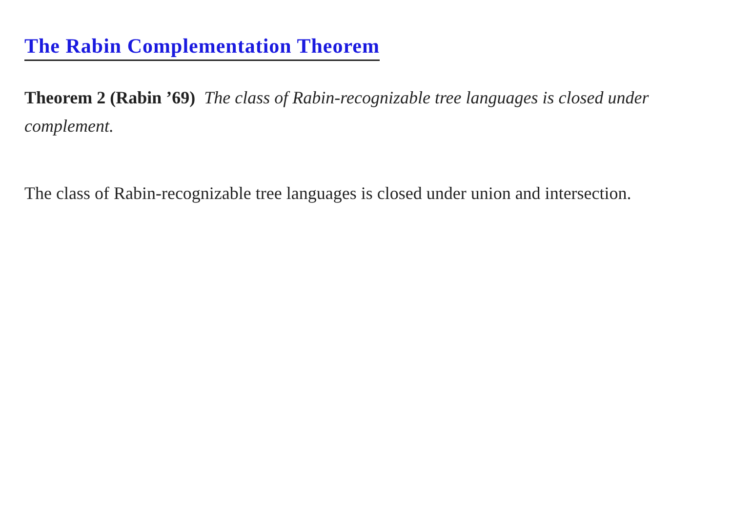The Rabin Complementation Theorem
Theorem 2 (Rabin ’69) The class of Rabin-recognizable tree languages is closed under complement.
The class of Rabin-recognizable tree languages is closed under union and intersection.